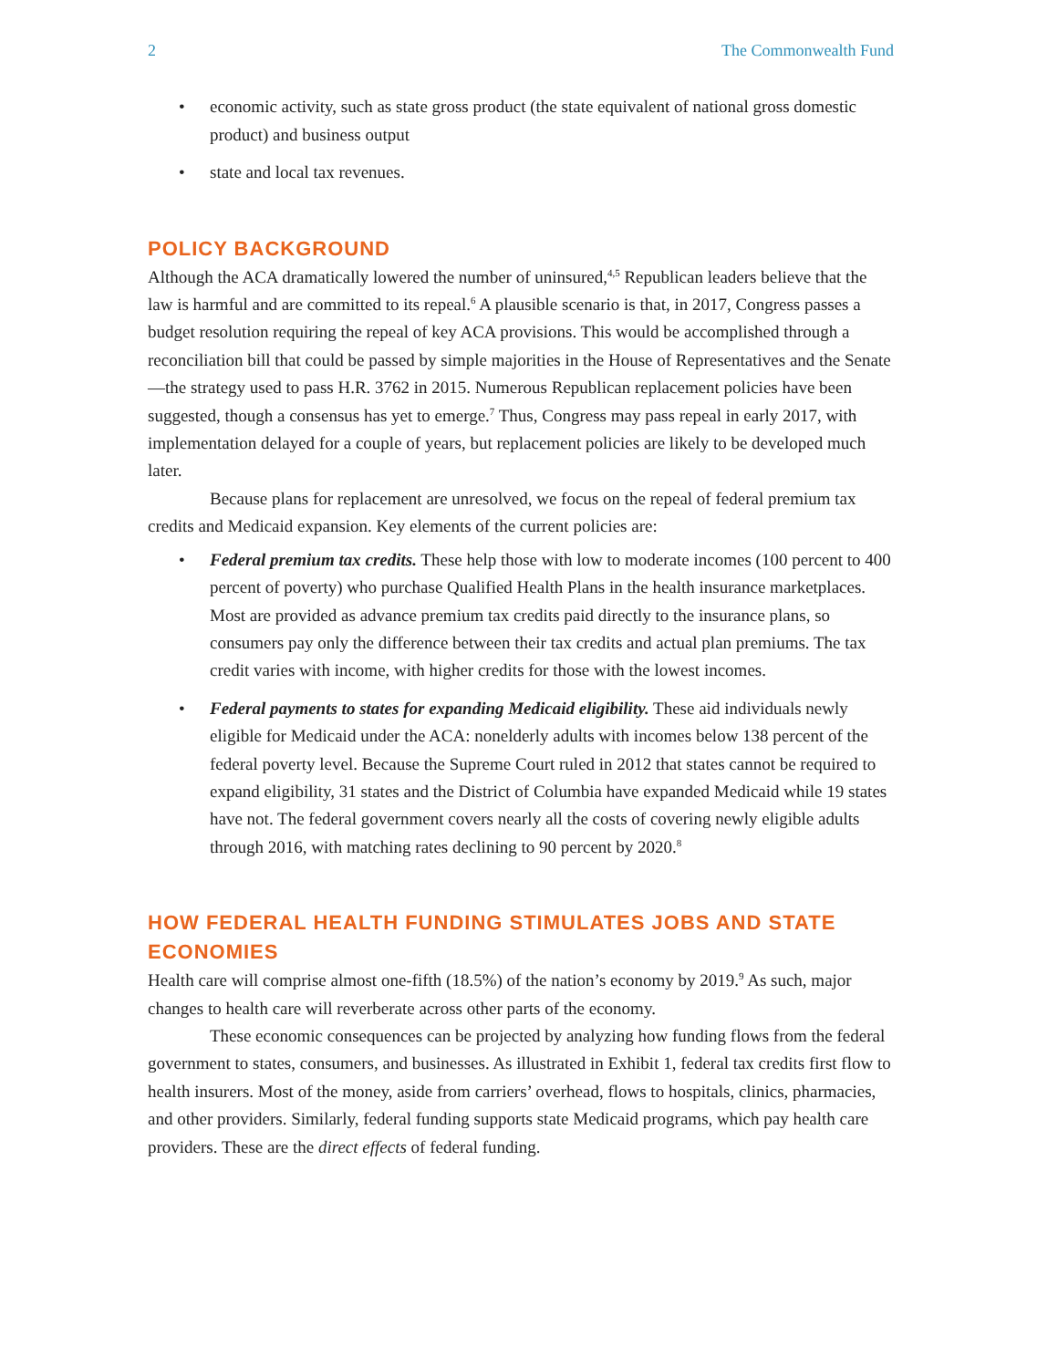2 The Commonwealth Fund
• economic activity, such as state gross product (the state equivalent of national gross domestic product) and business output
• state and local tax revenues.
POLICY BACKGROUND
Although the ACA dramatically lowered the number of uninsured,<sup>4,5</sup> Republican leaders believe that the law is harmful and are committed to its repeal.<sup>6</sup> A plausible scenario is that, in 2017, Congress passes a budget resolution requiring the repeal of key ACA provisions. This would be accomplished through a reconciliation bill that could be passed by simple majorities in the House of Representatives and the Senate—the strategy used to pass H.R. 3762 in 2015. Numerous Republican replacement policies have been suggested, though a consensus has yet to emerge.<sup>7</sup> Thus, Congress may pass repeal in early 2017, with implementation delayed for a couple of years, but replacement policies are likely to be developed much later.
Because plans for replacement are unresolved, we focus on the repeal of federal premium tax credits and Medicaid expansion. Key elements of the current policies are:
• Federal premium tax credits. These help those with low to moderate incomes (100 percent to 400 percent of poverty) who purchase Qualified Health Plans in the health insurance marketplaces. Most are provided as advance premium tax credits paid directly to the insurance plans, so consumers pay only the difference between their tax credits and actual plan premiums. The tax credit varies with income, with higher credits for those with the lowest incomes.
• Federal payments to states for expanding Medicaid eligibility. These aid individuals newly eligible for Medicaid under the ACA: nonelderly adults with incomes below 138 percent of the federal poverty level. Because the Supreme Court ruled in 2012 that states cannot be required to expand eligibility, 31 states and the District of Columbia have expanded Medicaid while 19 states have not. The federal government covers nearly all the costs of covering newly eligible adults through 2016, with matching rates declining to 90 percent by 2020.<sup>8</sup>
HOW FEDERAL HEALTH FUNDING STIMULATES JOBS AND STATE ECONOMIES
Health care will comprise almost one-fifth (18.5%) of the nation’s economy by 2019.<sup>9</sup> As such, major changes to health care will reverberate across other parts of the economy.
These economic consequences can be projected by analyzing how funding flows from the federal government to states, consumers, and businesses. As illustrated in Exhibit 1, federal tax credits first flow to health insurers. Most of the money, aside from carriers’ overhead, flows to hospitals, clinics, pharmacies, and other providers. Similarly, federal funding supports state Medicaid programs, which pay health care providers. These are the direct effects of federal funding.